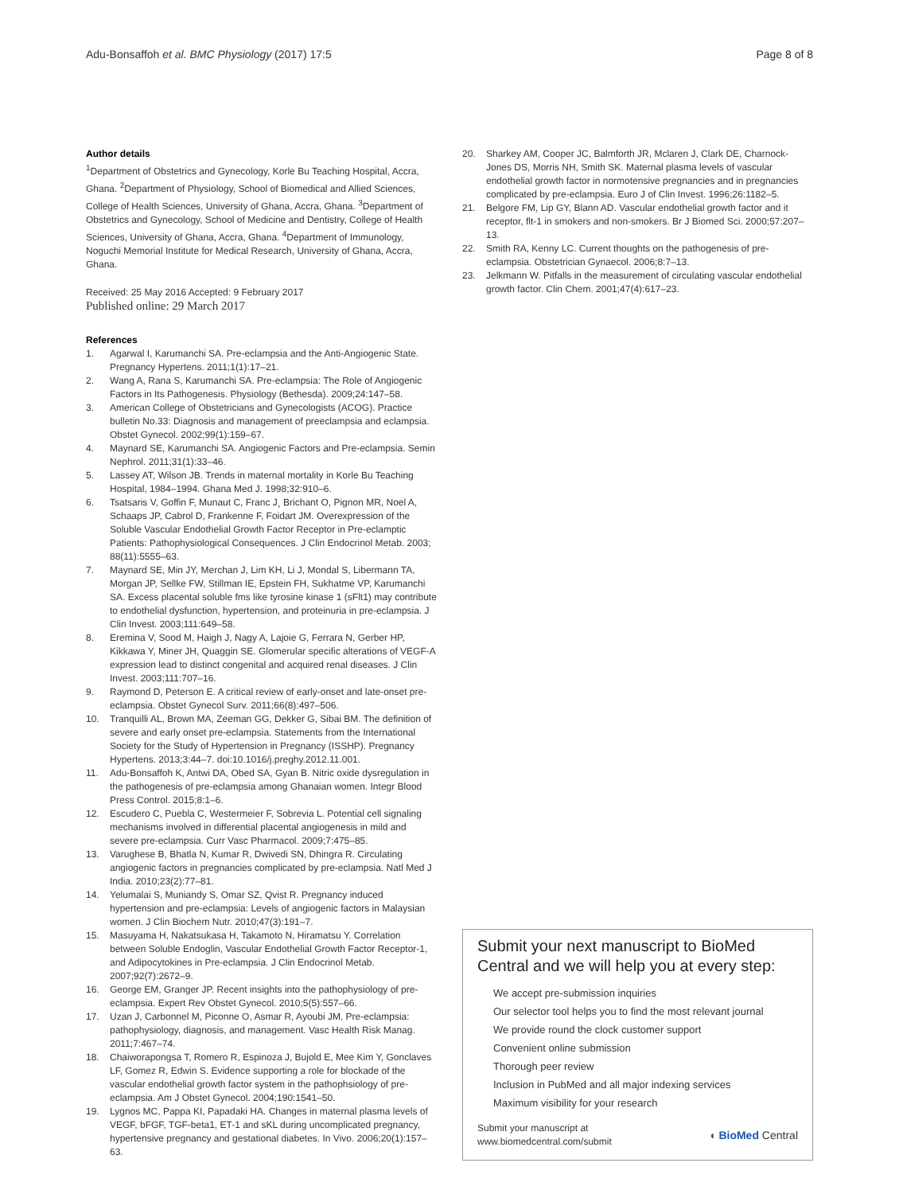Adu-Bonsaffoh et al. BMC Physiology (2017) 17:5
Page 8 of 8
Author details
<sup>1</sup> Department of Obstetrics and Gynecology, Korle Bu Teaching Hospital, Accra, Ghana. <sup>2</sup>Department of Physiology, School of Biomedical and Allied Sciences, College of Health Sciences, University of Ghana, Accra, Ghana. <sup>3</sup>Department of Obstetrics and Gynecology, School of Medicine and Dentistry, College of Health Sciences, University of Ghana, Accra, Ghana. <sup>4</sup>Department of Immunology, Noguchi Memorial Institute for Medical Research, University of Ghana, Accra, Ghana.
Received: 25 May 2016 Accepted: 9 February 2017
Published online: 29 March 2017
References
1. Agarwal I, Karumanchi SA. Pre-eclampsia and the Anti-Angiogenic State. Pregnancy Hypertens. 2011;1(1):17–21.
2. Wang A, Rana S, Karumanchi SA. Pre-eclampsia: The Role of Angiogenic Factors in Its Pathogenesis. Physiology (Bethesda). 2009;24:147–58.
3. American College of Obstetricians and Gynecologists (ACOG). Practice bulletin No.33: Diagnosis and management of preeclampsia and eclampsia. Obstet Gynecol. 2002;99(1):159–67.
4. Maynard SE, Karumanchi SA. Angiogenic Factors and Pre-eclampsia. Semin Nephrol. 2011;31(1):33–46.
5. Lassey AT, Wilson JB. Trends in maternal mortality in Korle Bu Teaching Hospital, 1984–1994. Ghana Med J. 1998;32:910–6.
6. Tsatsaris V, Goffin F, Munaut C, Franc J¸ Brichant O, Pignon MR, Noel A, Schaaps JP, Cabrol D, Frankenne F, Foidart JM. Overexpression of the Soluble Vascular Endothelial Growth Factor Receptor in Pre-eclamptic Patients: Pathophysiological Consequences. J Clin Endocrinol Metab. 2003; 88(11):5555–63.
7. Maynard SE, Min JY, Merchan J, Lim KH, Li J, Mondal S, Libermann TA, Morgan JP, Sellke FW, Stillman IE, Epstein FH, Sukhatme VP, Karumanchi SA. Excess placental soluble fms like tyrosine kinase 1 (sFlt1) may contribute to endothelial dysfunction, hypertension, and proteinuria in pre-eclampsia. J Clin Invest. 2003;111:649–58.
8. Eremina V, Sood M, Haigh J, Nagy A, Lajoie G, Ferrara N, Gerber HP, Kikkawa Y, Miner JH, Quaggin SE. Glomerular specific alterations of VEGF-A expression lead to distinct congenital and acquired renal diseases. J Clin Invest. 2003;111:707–16.
9. Raymond D, Peterson E. A critical review of early-onset and late-onset pre-eclampsia. Obstet Gynecol Surv. 2011;66(8):497–506.
10. Tranquilli AL, Brown MA, Zeeman GG, Dekker G, Sibai BM. The definition of severe and early onset pre-eclampsia. Statements from the International Society for the Study of Hypertension in Pregnancy (ISSHP). Pregnancy Hypertens. 2013;3:44–7. doi:10.1016/j.preghy.2012.11.001.
11. Adu-Bonsaffoh K, Antwi DA, Obed SA, Gyan B. Nitric oxide dysregulation in the pathogenesis of pre-eclampsia among Ghanaian women. Integr Blood Press Control. 2015;8:1–6.
12. Escudero C, Puebla C, Westermeier F, Sobrevia L. Potential cell signaling mechanisms involved in differential placental angiogenesis in mild and severe pre-eclampsia. Curr Vasc Pharmacol. 2009;7:475–85.
13. Varughese B, Bhatla N, Kumar R, Dwivedi SN, Dhingra R. Circulating angiogenic factors in pregnancies complicated by pre-eclampsia. Natl Med J India. 2010;23(2):77–81.
14. Yelumalai S, Muniandy S, Omar SZ, Qvist R. Pregnancy induced hypertension and pre-eclampsia: Levels of angiogenic factors in Malaysian women. J Clin Biochem Nutr. 2010;47(3):191–7.
15. Masuyama H, Nakatsukasa H, Takamoto N, Hiramatsu Y. Correlation between Soluble Endoglin, Vascular Endothelial Growth Factor Receptor-1, and Adipocytokines in Pre-eclampsia. J Clin Endocrinol Metab. 2007;92(7):2672–9.
16. George EM, Granger JP. Recent insights into the pathophysiology of pre-eclampsia. Expert Rev Obstet Gynecol. 2010;5(5):557–66.
17. Uzan J, Carbonnel M, Piconne O, Asmar R, Ayoubi JM. Pre-eclampsia: pathophysiology, diagnosis, and management. Vasc Health Risk Manag. 2011;7:467–74.
18. Chaiworapongsa T, Romero R, Espinoza J, Bujold E, Mee Kim Y, Gonclaves LF, Gomez R, Edwin S. Evidence supporting a role for blockade of the vascular endothelial growth factor system in the pathophsiology of pre-eclampsia. Am J Obstet Gynecol. 2004;190:1541–50.
19. Lygnos MC, Pappa KI, Papadaki HA. Changes in maternal plasma levels of VEGF, bFGF, TGF-beta1, ET-1 and sKL during uncomplicated pregnancy, hypertensive pregnancy and gestational diabetes. In Vivo. 2006;20(1):157–63.
20. Sharkey AM, Cooper JC, Balmforth JR, Mclaren J, Clark DE, Charnock-Jones DS, Morris NH, Smith SK. Maternal plasma levels of vascular endothelial growth factor in normotensive pregnancies and in pregnancies complicated by pre-eclampsia. Euro J of Clin Invest. 1996;26:1182–5.
21. Belgore FM, Lip GY, Blann AD. Vascular endothelial growth factor and it receptor, flt-1 in smokers and non-smokers. Br J Biomed Sci. 2000;57:207–13.
22. Smith RA, Kenny LC. Current thoughts on the pathogenesis of pre-eclampsia. Obstetrician Gynaecol. 2006;8:7–13.
23. Jelkmann W. Pitfalls in the measurement of circulating vascular endothelial growth factor. Clin Chem. 2001;47(4):617–23.
Submit your next manuscript to BioMed Central and we will help you at every step:
We accept pre-submission inquiries
Our selector tool helps you to find the most relevant journal
We provide round the clock customer support
Convenient online submission
Thorough peer review
Inclusion in PubMed and all major indexing services
Maximum visibility for your research
Submit your manuscript at
www.biomedcentral.com/submit
◖ BioMed Central